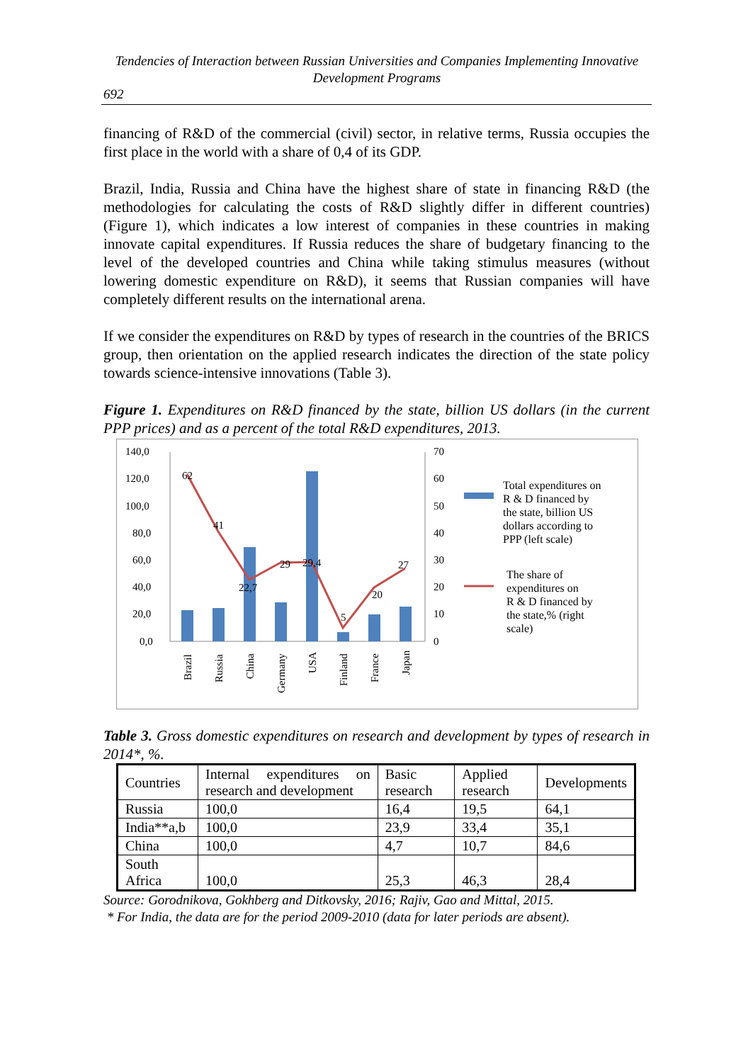Tendencies of Interaction between Russian Universities and Companies Implementing Innovative Development Programs
692
financing of R&D of the commercial (civil) sector, in relative terms, Russia occupies the first place in the world with a share of 0,4 of its GDP.
Brazil, India, Russia and China have the highest share of state in financing R&D (the methodologies for calculating the costs of R&D slightly differ in different countries) (Figure 1), which indicates a low interest of companies in these countries in making innovate capital expenditures. If Russia reduces the share of budgetary financing to the level of the developed countries and China while taking stimulus measures (without lowering domestic expenditure on R&D), it seems that Russian companies will have completely different results on the international arena.
If we consider the expenditures on R&D by types of research in the countries of the BRICS group, then orientation on the applied research indicates the direction of the state policy towards science-intensive innovations (Table 3).
Figure 1. Expenditures on R&D financed by the state, billion US dollars (in the current PPP prices) and as a percent of the total R&D expenditures, 2013.
140,0
120,0
100,0
80,0
60,0
40,0
20,0
0,0
70
60
50
40
30
20
10
0
62
41
22,7
29
29,4
5
20
27
Brazil
Russia
China
Germany
USA
Finland
France
Japan
Total expenditures on
R & D financed by
the state, billion US
dollars according to
PPP (left scale)
The share of
expenditures on
R & D financed by
the state,% (right
scale)
Table 3. Gross domestic expenditures on research and development by types of research in 2014*, %.
| Countries | Internal expenditures on research and development | Basic research | Applied research | Developments |
| Russia | 100,0 | 16,4 | 19,5 | 64,1 |
| India**a,b | 100,0 | 23,9 | 33,4 | 35,1 |
| China | 100,0 | 4,7 | 10,7 | 84,6 |
| South Africa | 100,0 | 25,3 | 46,3 | 28,4 |
Source: Gorodnikova, Gokhberg and Ditkovsky, 2016; Rajiv, Gao and Mittal, 2015.
* For India, the data are for the period 2009-2010 (data for later periods are absent).